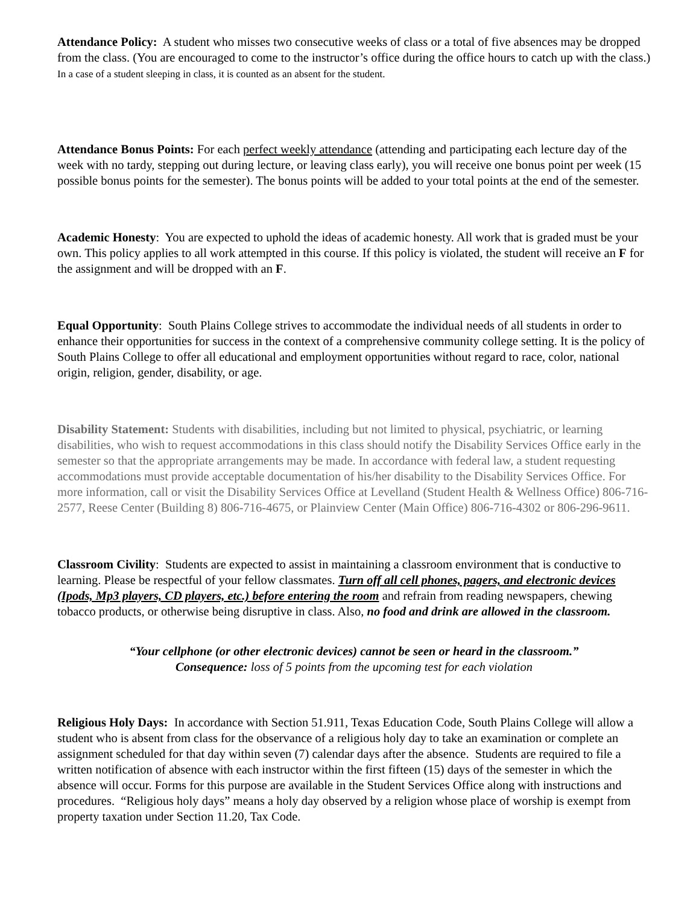Attendance Policy: A student who misses two consecutive weeks of class or a total of five absences may be dropped from the class. (You are encouraged to come to the instructor’s office during the office hours to catch up with the class.) In a case of a student sleeping in class, it is counted as an absent for the student.
Attendance Bonus Points: For each perfect weekly attendance (attending and participating each lecture day of the week with no tardy, stepping out during lecture, or leaving class early), you will receive one bonus point per week (15 possible bonus points for the semester). The bonus points will be added to your total points at the end of the semester.
Academic Honesty: You are expected to uphold the ideas of academic honesty. All work that is graded must be your own. This policy applies to all work attempted in this course. If this policy is violated, the student will receive an F for the assignment and will be dropped with an F.
Equal Opportunity: South Plains College strives to accommodate the individual needs of all students in order to enhance their opportunities for success in the context of a comprehensive community college setting. It is the policy of South Plains College to offer all educational and employment opportunities without regard to race, color, national origin, religion, gender, disability, or age.
Disability Statement: Students with disabilities, including but not limited to physical, psychiatric, or learning disabilities, who wish to request accommodations in this class should notify the Disability Services Office early in the semester so that the appropriate arrangements may be made. In accordance with federal law, a student requesting accommodations must provide acceptable documentation of his/her disability to the Disability Services Office. For more information, call or visit the Disability Services Office at Levelland (Student Health & Wellness Office) 806-716-2577, Reese Center (Building 8) 806-716-4675, or Plainview Center (Main Office) 806-716-4302 or 806-296-9611.
Classroom Civility: Students are expected to assist in maintaining a classroom environment that is conductive to learning. Please be respectful of your fellow classmates. Turn off all cell phones, pagers, and electronic devices (Ipods, Mp3 players, CD players, etc.) before entering the room and refrain from reading newspapers, chewing tobacco products, or otherwise being disruptive in class. Also, no food and drink are allowed in the classroom.
“Your cellphone (or other electronic devices) cannot be seen or heard in the classroom.”
Consequence: loss of 5 points from the upcoming test for each violation
Religious Holy Days: In accordance with Section 51.911, Texas Education Code, South Plains College will allow a student who is absent from class for the observance of a religious holy day to take an examination or complete an assignment scheduled for that day within seven (7) calendar days after the absence. Students are required to file a written notification of absence with each instructor within the first fifteen (15) days of the semester in which the absence will occur. Forms for this purpose are available in the Student Services Office along with instructions and procedures. “Religious holy days” means a holy day observed by a religion whose place of worship is exempt from property taxation under Section 11.20, Tax Code.